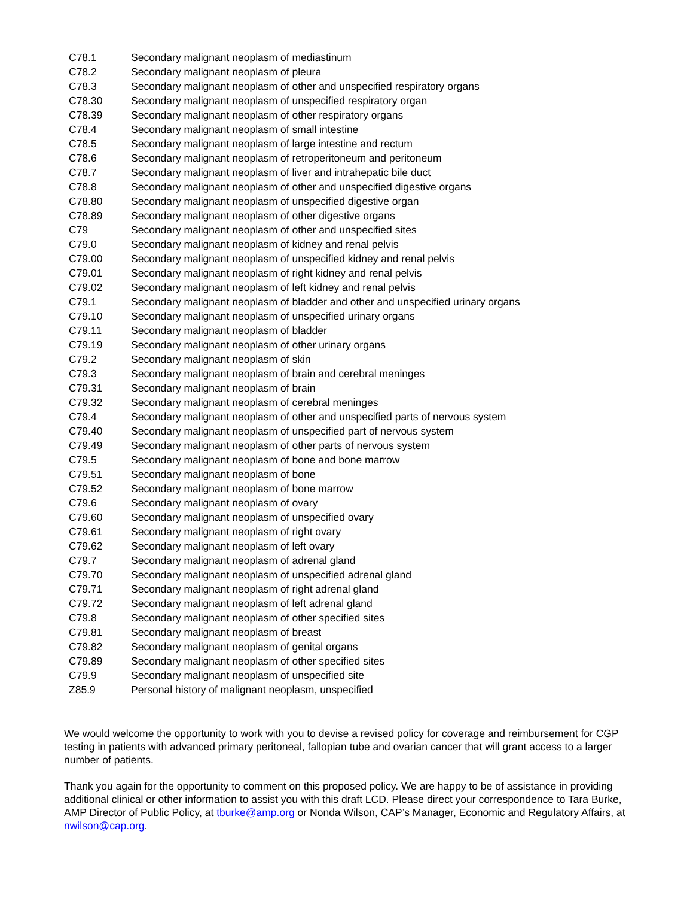| C78.1 | Secondary malignant neoplasm of mediastinum |
| C78.2 | Secondary malignant neoplasm of pleura |
| C78.3 | Secondary malignant neoplasm of other and unspecified respiratory organs |
| C78.30 | Secondary malignant neoplasm of unspecified respiratory organ |
| C78.39 | Secondary malignant neoplasm of other respiratory organs |
| C78.4 | Secondary malignant neoplasm of small intestine |
| C78.5 | Secondary malignant neoplasm of large intestine and rectum |
| C78.6 | Secondary malignant neoplasm of retroperitoneum and peritoneum |
| C78.7 | Secondary malignant neoplasm of liver and intrahepatic bile duct |
| C78.8 | Secondary malignant neoplasm of other and unspecified digestive organs |
| C78.80 | Secondary malignant neoplasm of unspecified digestive organ |
| C78.89 | Secondary malignant neoplasm of other digestive organs |
| C79 | Secondary malignant neoplasm of other and unspecified sites |
| C79.0 | Secondary malignant neoplasm of kidney and renal pelvis |
| C79.00 | Secondary malignant neoplasm of unspecified kidney and renal pelvis |
| C79.01 | Secondary malignant neoplasm of right kidney and renal pelvis |
| C79.02 | Secondary malignant neoplasm of left kidney and renal pelvis |
| C79.1 | Secondary malignant neoplasm of bladder and other and unspecified urinary organs |
| C79.10 | Secondary malignant neoplasm of unspecified urinary organs |
| C79.11 | Secondary malignant neoplasm of bladder |
| C79.19 | Secondary malignant neoplasm of other urinary organs |
| C79.2 | Secondary malignant neoplasm of skin |
| C79.3 | Secondary malignant neoplasm of brain and cerebral meninges |
| C79.31 | Secondary malignant neoplasm of brain |
| C79.32 | Secondary malignant neoplasm of cerebral meninges |
| C79.4 | Secondary malignant neoplasm of other and unspecified parts of nervous system |
| C79.40 | Secondary malignant neoplasm of unspecified part of nervous system |
| C79.49 | Secondary malignant neoplasm of other parts of nervous system |
| C79.5 | Secondary malignant neoplasm of bone and bone marrow |
| C79.51 | Secondary malignant neoplasm of bone |
| C79.52 | Secondary malignant neoplasm of bone marrow |
| C79.6 | Secondary malignant neoplasm of ovary |
| C79.60 | Secondary malignant neoplasm of unspecified ovary |
| C79.61 | Secondary malignant neoplasm of right ovary |
| C79.62 | Secondary malignant neoplasm of left ovary |
| C79.7 | Secondary malignant neoplasm of adrenal gland |
| C79.70 | Secondary malignant neoplasm of unspecified adrenal gland |
| C79.71 | Secondary malignant neoplasm of right adrenal gland |
| C79.72 | Secondary malignant neoplasm of left adrenal gland |
| C79.8 | Secondary malignant neoplasm of other specified sites |
| C79.81 | Secondary malignant neoplasm of breast |
| C79.82 | Secondary malignant neoplasm of genital organs |
| C79.89 | Secondary malignant neoplasm of other specified sites |
| C79.9 | Secondary malignant neoplasm of unspecified site |
| Z85.9 | Personal history of malignant neoplasm, unspecified |
We would welcome the opportunity to work with you to devise a revised policy for coverage and reimbursement for CGP testing in patients with advanced primary peritoneal, fallopian tube and ovarian cancer that will grant access to a larger number of patients.
Thank you again for the opportunity to comment on this proposed policy. We are happy to be of assistance in providing additional clinical or other information to assist you with this draft LCD. Please direct your correspondence to Tara Burke, AMP Director of Public Policy, at tburke@amp.org or Nonda Wilson, CAP’s Manager, Economic and Regulatory Affairs, at nwilson@cap.org.